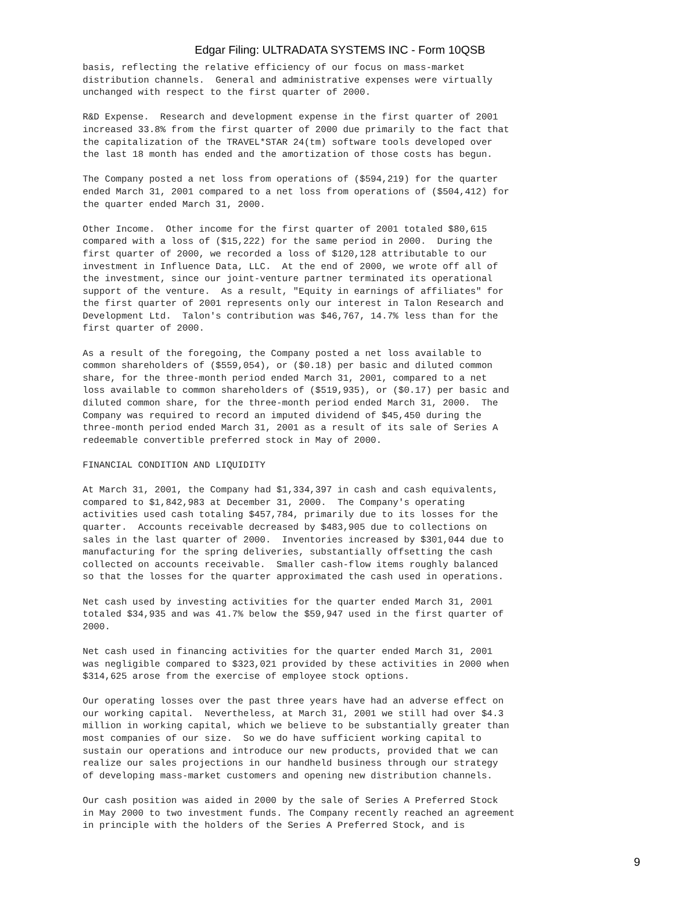Edgar Filing: ULTRADATA SYSTEMS INC - Form 10QSB
basis, reflecting the relative efficiency of our focus on mass-market
distribution channels.  General and administrative expenses were virtually
unchanged with respect to the first quarter of 2000.

R&D Expense.  Research and development expense in the first quarter of 2001
increased 33.8% from the first quarter of 2000 due primarily to the fact that
the capitalization of the TRAVEL*STAR 24(tm) software tools developed over
the last 18 month has ended and the amortization of those costs has begun.

The Company posted a net loss from operations of ($594,219) for the quarter
ended March 31, 2001 compared to a net loss from operations of ($504,412) for
the quarter ended March 31, 2000.

Other Income.  Other income for the first quarter of 2001 totaled $80,615
compared with a loss of ($15,222) for the same period in 2000.  During the
first quarter of 2000, we recorded a loss of $120,128 attributable to our
investment in Influence Data, LLC.  At the end of 2000, we wrote off all of
the investment, since our joint-venture partner terminated its operational
support of the venture.  As a result, "Equity in earnings of affiliates" for
the first quarter of 2001 represents only our interest in Talon Research and
Development Ltd.  Talon's contribution was $46,767, 14.7% less than for the
first quarter of 2000.

As a result of the foregoing, the Company posted a net loss available to
common shareholders of ($559,054), or ($0.18) per basic and diluted common
share, for the three-month period ended March 31, 2001, compared to a net
loss available to common shareholders of ($519,935), or ($0.17) per basic and
diluted common share, for the three-month period ended March 31, 2000.  The
Company was required to record an imputed dividend of $45,450 during the
three-month period ended March 31, 2001 as a result of its sale of Series A
redeemable convertible preferred stock in May of 2000.

FINANCIAL CONDITION AND LIQUIDITY

At March 31, 2001, the Company had $1,334,397 in cash and cash equivalents,
compared to $1,842,983 at December 31, 2000.  The Company's operating
activities used cash totaling $457,784, primarily due to its losses for the
quarter.  Accounts receivable decreased by $483,905 due to collections on
sales in the last quarter of 2000.  Inventories increased by $301,044 due to
manufacturing for the spring deliveries, substantially offsetting the cash
collected on accounts receivable.  Smaller cash-flow items roughly balanced
so that the losses for the quarter approximated the cash used in operations.

Net cash used by investing activities for the quarter ended March 31, 2001
totaled $34,935 and was 41.7% below the $59,947 used in the first quarter of
2000.

Net cash used in financing activities for the quarter ended March 31, 2001
was negligible compared to $323,021 provided by these activities in 2000 when
$314,625 arose from the exercise of employee stock options.

Our operating losses over the past three years have had an adverse effect on
our working capital.  Nevertheless, at March 31, 2001 we still had over $4.3
million in working capital, which we believe to be substantially greater than
most companies of our size.  So we do have sufficient working capital to
sustain our operations and introduce our new products, provided that we can
realize our sales projections in our handheld business through our strategy
of developing mass-market customers and opening new distribution channels.

Our cash position was aided in 2000 by the sale of Series A Preferred Stock
in May 2000 to two investment funds. The Company recently reached an agreement
in principle with the holders of the Series A Preferred Stock, and is
9